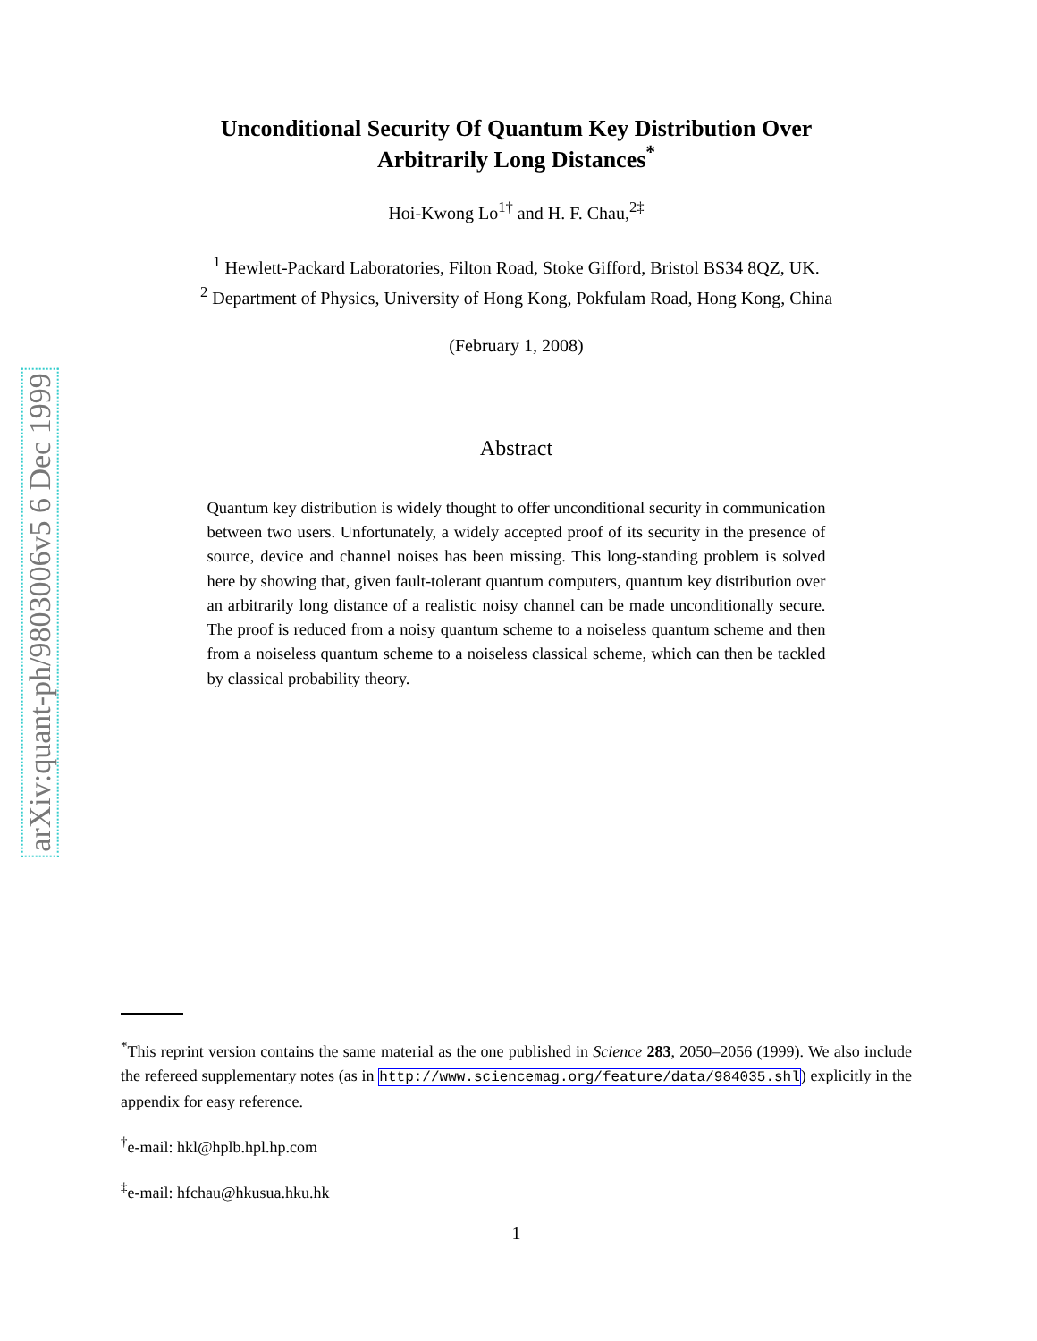arXiv:quant-ph/9803006v5 6 Dec 1999
Unconditional Security Of Quantum Key Distribution Over
Arbitrarily Long Distances<sup>*</sup>
Hoi-Kwong Lo<sup>1†</sup> and H. F. Chau,<sup>2‡</sup>
<sup>1</sup> Hewlett-Packard Laboratories, Filton Road, Stoke Gifford, Bristol BS34 8QZ, UK.
<sup>2</sup> Department of Physics, University of Hong Kong, Pokfulam Road, Hong Kong, China
(February 1, 2008)
Abstract
Quantum key distribution is widely thought to offer unconditional security in communication between two users. Unfortunately, a widely accepted proof of its security in the presence of source, device and channel noises has been missing. This long-standing problem is solved here by showing that, given fault-tolerant quantum computers, quantum key distribution over an arbitrarily long distance of a realistic noisy channel can be made unconditionally secure. The proof is reduced from a noisy quantum scheme to a noiseless quantum scheme and then from a noiseless quantum scheme to a noiseless classical scheme, which can then be tackled by classical probability theory.
<sup>*</sup> This reprint version contains the same material as the one published in Science 283, 2050–2056 (1999). We also include the refereed supplementary notes (as in http://www.sciencemag.org/feature/data/984035.shl) explicitly in the appendix for easy reference.
<sup>†</sup> e-mail: hkl@hplb.hpl.hp.com
<sup>‡</sup> e-mail: hfchau@hkusua.hku.hk
1